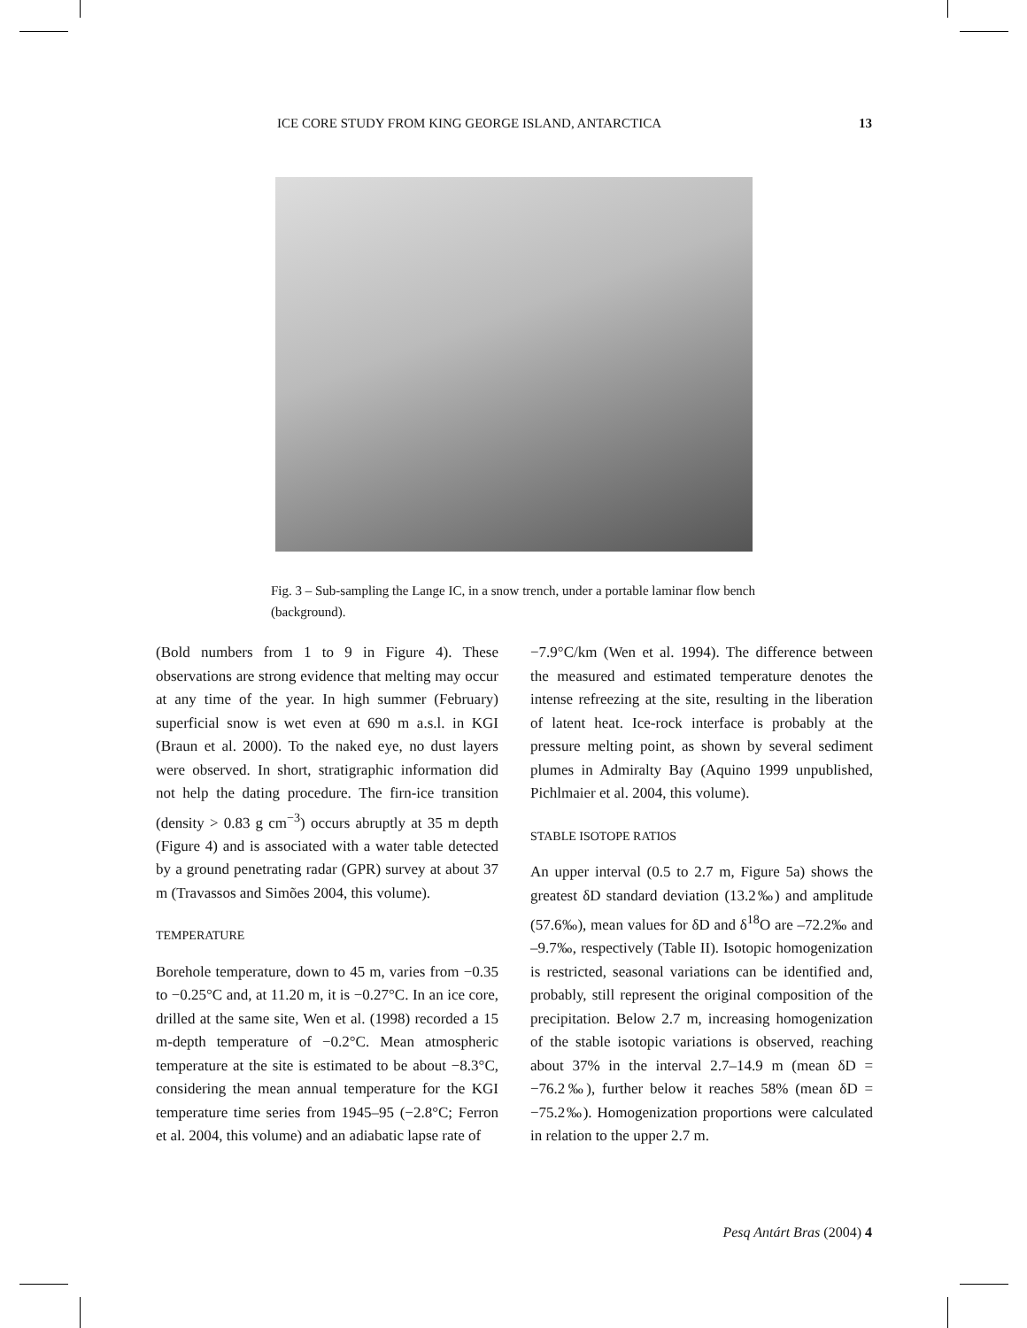ICE CORE STUDY FROM KING GEORGE ISLAND, ANTARCTICA 13
Fig. 3 – Sub-sampling the Lange IC, in a snow trench, under a portable laminar flow bench (background).
(Bold numbers from 1 to 9 in Figure 4). These observations are strong evidence that melting may occur at any time of the year. In high summer (February) superficial snow is wet even at 690 m a.s.l. in KGI (Braun et al. 2000). To the naked eye, no dust layers were observed. In short, stratigraphic information did not help the dating procedure. The firn-ice transition (density > 0.83 g cm<sup>−3</sup>) occurs abruptly at 35 m depth (Figure 4) and is associated with a water table detected by a ground penetrating radar (GPR) survey at about 37 m (Travassos and Simões 2004, this volume).
TEMPERATURE
Borehole temperature, down to 45 m, varies from −0.35 to −0.25°C and, at 11.20 m, it is −0.27°C. In an ice core, drilled at the same site, Wen et al. (1998) recorded a 15 m-depth temperature of −0.2°C. Mean atmospheric temperature at the site is estimated to be about −8.3°C, considering the mean annual temperature for the KGI temperature time series from 1945–95 (−2.8°C; Ferron et al. 2004, this volume) and an adiabatic lapse rate of
−7.9°C/km (Wen et al. 1994). The difference between the measured and estimated temperature denotes the intense refreezing at the site, resulting in the liberation of latent heat. Ice-rock interface is probably at the pressure melting point, as shown by several sediment plumes in Admiralty Bay (Aquino 1999 unpublished, Pichlmaier et al. 2004, this volume).
STABLE ISOTOPE RATIOS
An upper interval (0.5 to 2.7 m, Figure 5a) shows the greatest δD standard deviation (13.2‰) and amplitude (57.6‰), mean values for δD and δ<sup>18</sup>O are –72.2‰ and –9.7‰, respectively (Table II). Isotopic homogenization is restricted, seasonal variations can be identified and, probably, still represent the original composition of the precipitation. Below 2.7 m, increasing homogenization of the stable isotopic variations is observed, reaching about 37% in the interval 2.7–14.9 m (mean δD = −76.2‰), further below it reaches 58% (mean δD = −75.2‰). Homogenization proportions were calculated in relation to the upper 2.7 m.
Pesq Antárt Bras (2004) 4